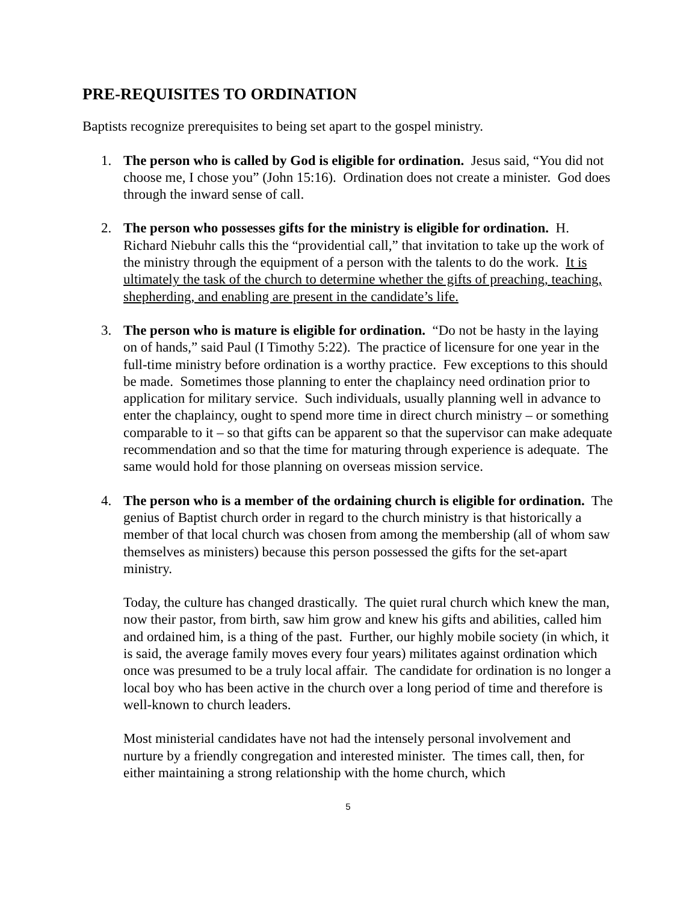PRE-REQUISITES TO ORDINATION
Baptists recognize prerequisites to being set apart to the gospel ministry.
1. The person who is called by God is eligible for ordination. Jesus said, “You did not choose me, I chose you” (John 15:16). Ordination does not create a minister. God does through the inward sense of call.
2. The person who possesses gifts for the ministry is eligible for ordination. H. Richard Niebuhr calls this the “providential call,” that invitation to take up the work of the ministry through the equipment of a person with the talents to do the work. It is ultimately the task of the church to determine whether the gifts of preaching, teaching, shepherding, and enabling are present in the candidate’s life.
3. The person who is mature is eligible for ordination. “Do not be hasty in the laying on of hands,” said Paul (I Timothy 5:22). The practice of licensure for one year in the full-time ministry before ordination is a worthy practice. Few exceptions to this should be made. Sometimes those planning to enter the chaplaincy need ordination prior to application for military service. Such individuals, usually planning well in advance to enter the chaplaincy, ought to spend more time in direct church ministry – or something comparable to it – so that gifts can be apparent so that the supervisor can make adequate recommendation and so that the time for maturing through experience is adequate. The same would hold for those planning on overseas mission service.
4. The person who is a member of the ordaining church is eligible for ordination. The genius of Baptist church order in regard to the church ministry is that historically a member of that local church was chosen from among the membership (all of whom saw themselves as ministers) because this person possessed the gifts for the set-apart ministry.
Today, the culture has changed drastically. The quiet rural church which knew the man, now their pastor, from birth, saw him grow and knew his gifts and abilities, called him and ordained him, is a thing of the past. Further, our highly mobile society (in which, it is said, the average family moves every four years) militates against ordination which once was presumed to be a truly local affair. The candidate for ordination is no longer a local boy who has been active in the church over a long period of time and therefore is well-known to church leaders.
Most ministerial candidates have not had the intensely personal involvement and nurture by a friendly congregation and interested minister. The times call, then, for either maintaining a strong relationship with the home church, which
5